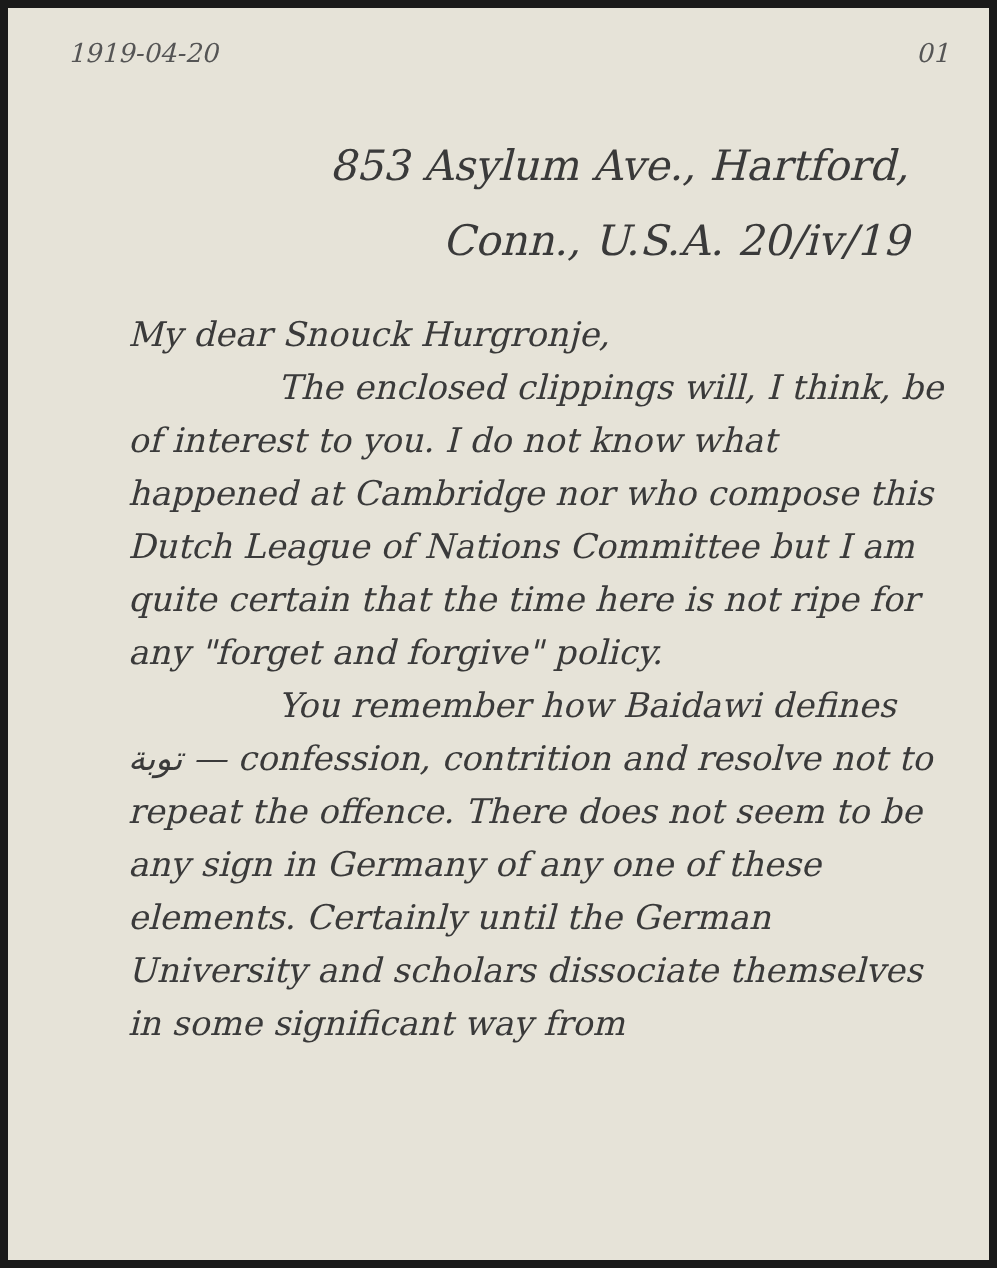1919-04-20 01
853 Asylum Ave., Hartford,
Conn., U.S.A. 20/iv/19
My dear Snouck Hurgronje,
The enclosed clippings will, I think, be of interest to you. I do not know what happened at Cambridge nor who compose this Dutch League of Nations Committee but I am quite certain that the time here is not ripe for any "forget and forgive" policy.
You remember how Baidawi defines توبة — confession, contrition and resolve not to repeat the offence. There does not seem to be any sign in Germany of any one of these elements. Certainly until the German University and scholars dissociate themselves in some significant way from